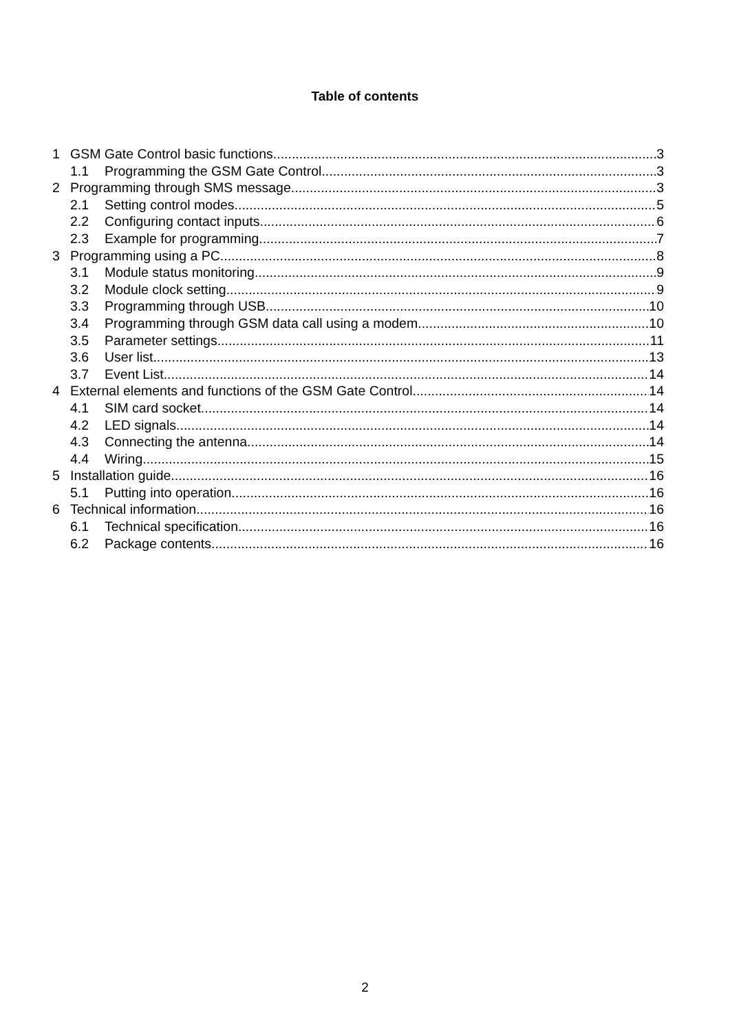Table of contents
1 GSM Gate Control basic functions 3
1.1 Programming the GSM Gate Control 3
2 Programming through SMS message 3
2.1 Setting control modes 5
2.2 Configuring contact inputs 6
2.3 Example for programming 7
3 Programming using a PC 8
3.1 Module status monitoring 9
3.2 Module clock setting 9
3.3 Programming through USB 10
3.4 Programming through GSM data call using a modem 10
3.5 Parameter settings 11
3.6 User list 13
3.7 Event List 14
4 External elements and functions of the GSM Gate Control 14
4.1 SIM card socket 14
4.2 LED signals 14
4.3 Connecting the antenna 14
4.4 Wiring 15
5 Installation guide 16
5.1 Putting into operation 16
6 Technical information 16
6.1 Technical specification 16
6.2 Package contents 16
2